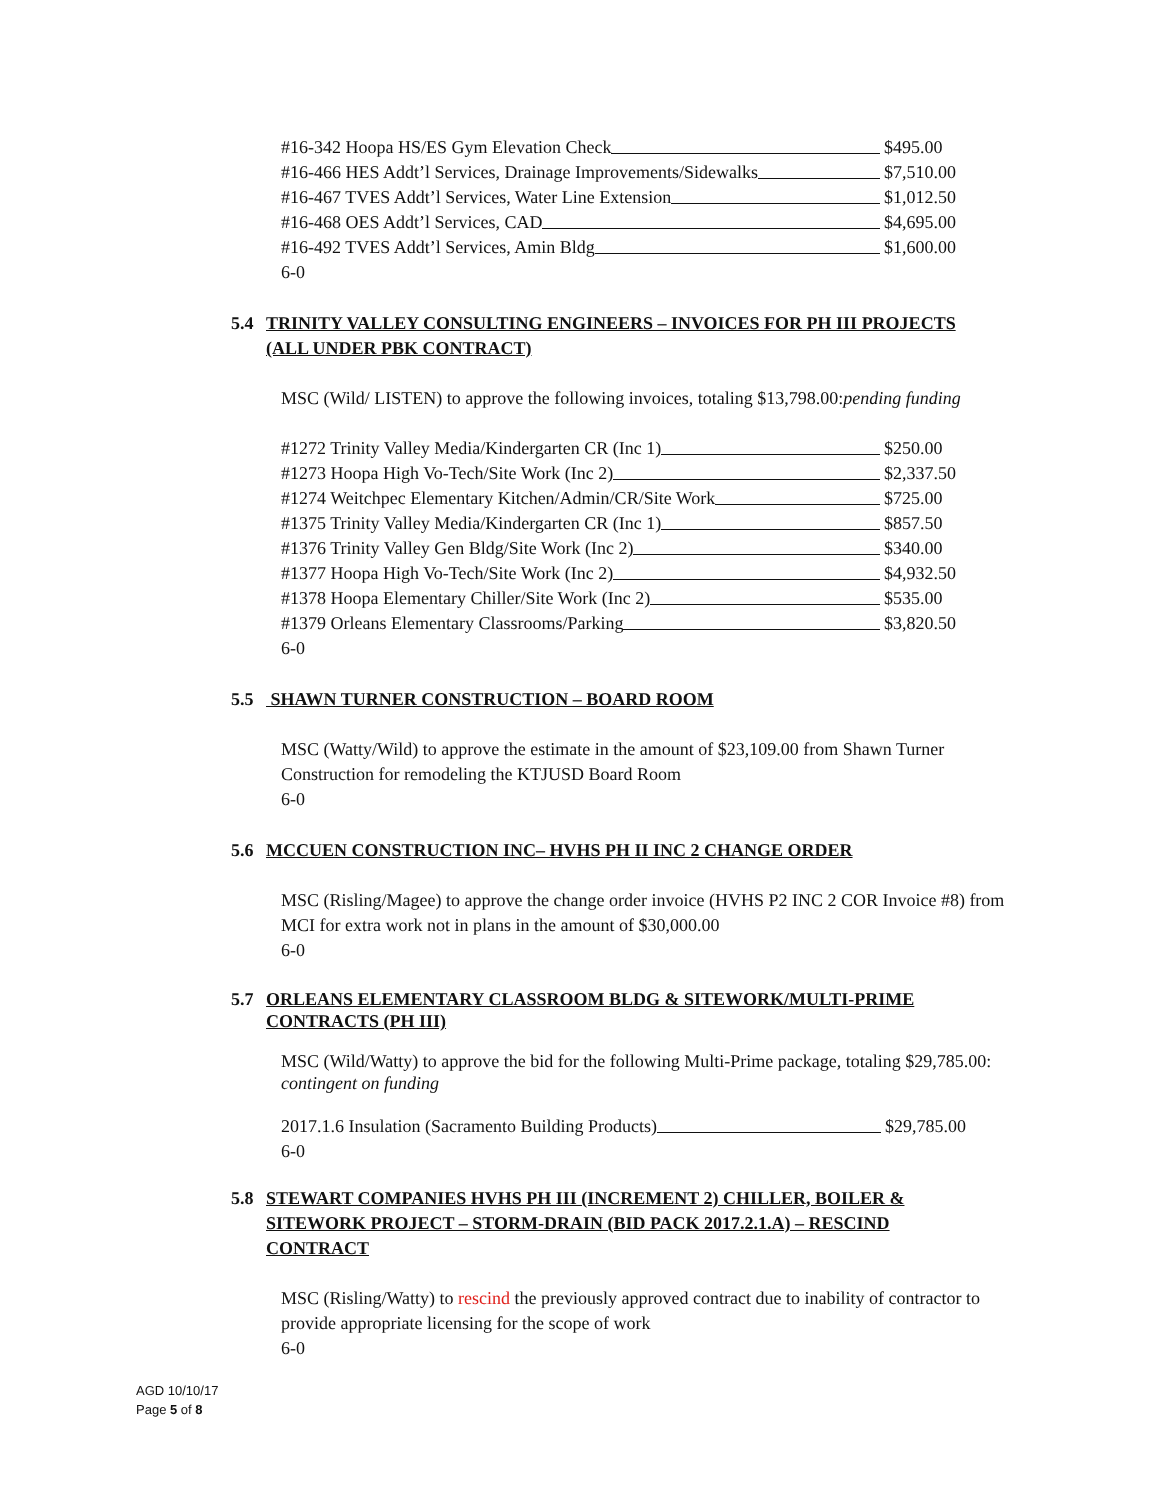#16-342 Hoopa HS/ES Gym Elevation Check $495.00
#16-466 HES Addt’l Services, Drainage Improvements/Sidewalks $7,510.00
#16-467 TVES Addt’l Services, Water Line Extension $1,012.50
#16-468 OES Addt’l Services, CAD $4,695.00
#16-492 TVES Addt’l Services, Amin Bldg $1,600.00
6-0
5.4 TRINITY VALLEY CONSULTING ENGINEERS – INVOICES FOR PH III PROJECTS (ALL UNDER PBK CONTRACT)
MSC (Wild/ LISTEN) to approve the following invoices, totaling $13,798.00:pending funding
#1272 Trinity Valley Media/Kindergarten CR (Inc 1) $250.00
#1273 Hoopa High Vo-Tech/Site Work (Inc 2) $2,337.50
#1274 Weitchpec Elementary Kitchen/Admin/CR/Site Work $725.00
#1375 Trinity Valley Media/Kindergarten CR (Inc 1) $857.50
#1376 Trinity Valley Gen Bldg/Site Work (Inc 2) $340.00
#1377 Hoopa High Vo-Tech/Site Work (Inc 2) $4,932.50
#1378 Hoopa Elementary Chiller/Site Work (Inc 2) $535.00
#1379 Orleans Elementary Classrooms/Parking $3,820.50
6-0
5.5 SHAWN TURNER CONSTRUCTION – BOARD ROOM
MSC (Watty/Wild) to approve the estimate in the amount of $23,109.00 from Shawn Turner Construction for remodeling the KTJUSD Board Room
6-0
5.6 MCCUEN CONSTRUCTION INC– HVHS PH II INC 2 CHANGE ORDER
MSC (Risling/Magee) to approve the change order invoice (HVHS P2 INC 2 COR Invoice #8) from MCI for extra work not in plans in the amount of $30,000.00
6-0
5.7 ORLEANS ELEMENTARY CLASSROOM BLDG & SITEWORK/MULTI-PRIME CONTRACTS (PH III)
MSC (Wild/Watty) to approve the bid for the following Multi-Prime package, totaling $29,785.00: contingent on funding
2017.1.6 Insulation (Sacramento Building Products) $29,785.00
6-0
5.8 STEWART COMPANIES HVHS PH III (INCREMENT 2) CHILLER, BOILER & SITEWORK PROJECT – STORM-DRAIN (BID PACK 2017.2.1.A) – RESCIND CONTRACT
MSC (Risling/Watty) to rescind the previously approved contract due to inability of contractor to provide appropriate licensing for the scope of work
6-0
AGD 10/10/17
Page 5 of 8